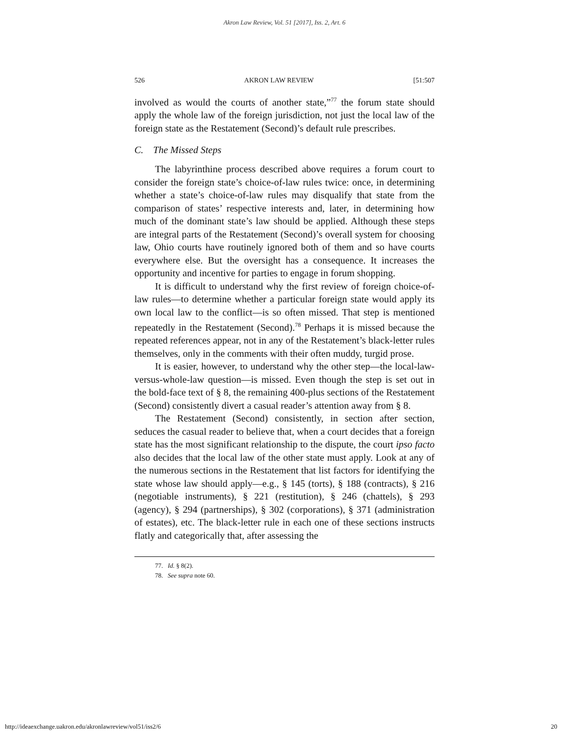Akron Law Review, Vol. 51 [2017], Iss. 2, Art. 6
526 AKRON LAW REVIEW [51:507
involved as would the courts of another state,”<sup>77</sup> the forum state should apply the whole law of the foreign jurisdiction, not just the local law of the foreign state as the Restatement (Second)’s default rule prescribes.
C. The Missed Steps
The labyrinthine process described above requires a forum court to consider the foreign state’s choice-of-law rules twice: once, in determining whether a state’s choice-of-law rules may disqualify that state from the comparison of states’ respective interests and, later, in determining how much of the dominant state’s law should be applied. Although these steps are integral parts of the Restatement (Second)’s overall system for choosing law, Ohio courts have routinely ignored both of them and so have courts everywhere else. But the oversight has a consequence. It increases the opportunity and incentive for parties to engage in forum shopping.
It is difficult to understand why the first review of foreign choice-of-law rules—to determine whether a particular foreign state would apply its own local law to the conflict—is so often missed. That step is mentioned repeatedly in the Restatement (Second).<sup>78</sup> Perhaps it is missed because the repeated references appear, not in any of the Restatement’s black-letter rules themselves, only in the comments with their often muddy, turgid prose.
It is easier, however, to understand why the other step—the local-law-versus-whole-law question—is missed. Even though the step is set out in the bold-face text of § 8, the remaining 400-plus sections of the Restatement (Second) consistently divert a casual reader’s attention away from § 8.
The Restatement (Second) consistently, in section after section, seduces the casual reader to believe that, when a court decides that a foreign state has the most significant relationship to the dispute, the court ipso facto also decides that the local law of the other state must apply. Look at any of the numerous sections in the Restatement that list factors for identifying the state whose law should apply—e.g., § 145 (torts), § 188 (contracts), § 216 (negotiable instruments), § 221 (restitution), § 246 (chattels), § 293 (agency), § 294 (partnerships), § 302 (corporations), § 371 (administration of estates), etc. The black-letter rule in each one of these sections instructs flatly and categorically that, after assessing the
77. Id. § 8(2).
78. See supra note 60.
http://ideaexchange.uakron.edu/akronlawreview/vol51/iss2/6 20